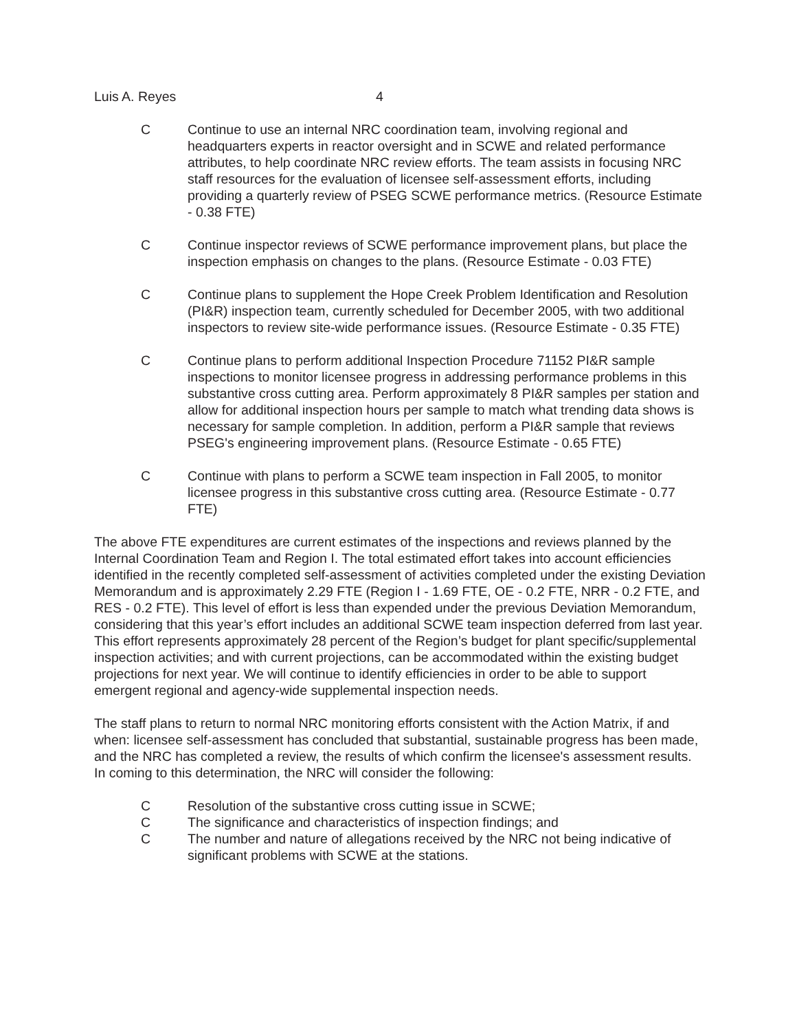Luis A. Reyes 4
C Continue to use an internal NRC coordination team, involving regional and headquarters experts in reactor oversight and in SCWE and related performance attributes, to help coordinate NRC review efforts. The team assists in focusing NRC staff resources for the evaluation of licensee self-assessment efforts, including providing a quarterly review of PSEG SCWE performance metrics. (Resource Estimate - 0.38 FTE)
C Continue inspector reviews of SCWE performance improvement plans, but place the inspection emphasis on changes to the plans. (Resource Estimate - 0.03 FTE)
C Continue plans to supplement the Hope Creek Problem Identification and Resolution (PI&R) inspection team, currently scheduled for December 2005, with two additional inspectors to review site-wide performance issues. (Resource Estimate - 0.35 FTE)
C Continue plans to perform additional Inspection Procedure 71152 PI&R sample inspections to monitor licensee progress in addressing performance problems in this substantive cross cutting area. Perform approximately 8 PI&R samples per station and allow for additional inspection hours per sample to match what trending data shows is necessary for sample completion. In addition, perform a PI&R sample that reviews PSEG's engineering improvement plans. (Resource Estimate - 0.65 FTE)
C Continue with plans to perform a SCWE team inspection in Fall 2005, to monitor licensee progress in this substantive cross cutting area. (Resource Estimate - 0.77 FTE)
The above FTE expenditures are current estimates of the inspections and reviews planned by the Internal Coordination Team and Region I. The total estimated effort takes into account efficiencies identified in the recently completed self-assessment of activities completed under the existing Deviation Memorandum and is approximately 2.29 FTE (Region I - 1.69 FTE, OE - 0.2 FTE, NRR - 0.2 FTE, and RES - 0.2 FTE). This level of effort is less than expended under the previous Deviation Memorandum, considering that this year’s effort includes an additional SCWE team inspection deferred from last year. This effort represents approximately 28 percent of the Region’s budget for plant specific/supplemental inspection activities; and with current projections, can be accommodated within the existing budget projections for next year. We will continue to identify efficiencies in order to be able to support emergent regional and agency-wide supplemental inspection needs.
The staff plans to return to normal NRC monitoring efforts consistent with the Action Matrix, if and when: licensee self-assessment has concluded that substantial, sustainable progress has been made, and the NRC has completed a review, the results of which confirm the licensee's assessment results. In coming to this determination, the NRC will consider the following:
C Resolution of the substantive cross cutting issue in SCWE;
C The significance and characteristics of inspection findings; and
C The number and nature of allegations received by the NRC not being indicative of significant problems with SCWE at the stations.